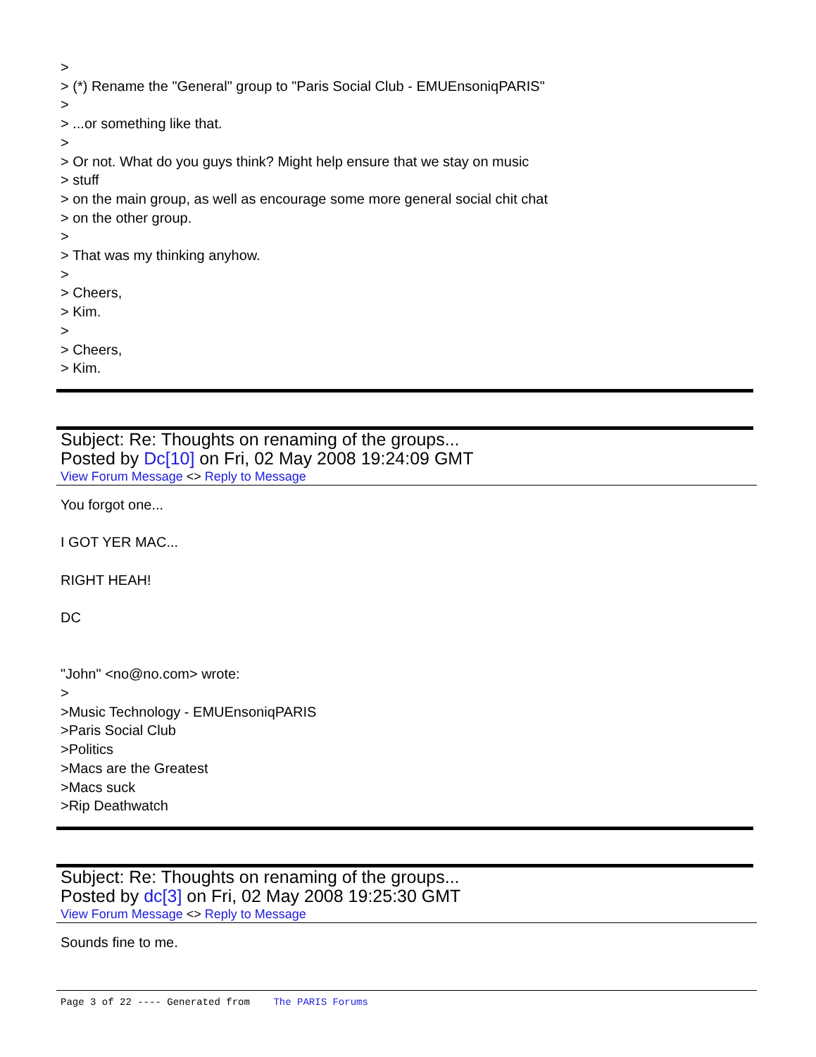>
> (*) Rename the "General" group to "Paris Social Club - EMUEnsoniqPARIS"
>
> ...or something like that.
>
> Or not. What do you guys think? Might help ensure that we stay on music
> stuff
> on the main group, as well as encourage some more general social chit chat
> on the other group.
>
> That was my thinking anyhow.
>
> Cheers,
> Kim.
>
> Cheers,
> Kim.
Subject: Re: Thoughts on renaming of the groups...
Posted by Dc[10] on Fri, 02 May 2008 19:24:09 GMT
View Forum Message <> Reply to Message
You forgot one...
I GOT YER MAC...
RIGHT HEAH!
DC
"John" <no@no.com> wrote:
>
>Music Technology - EMUEnsoniqPARIS
>Paris Social Club
>Politics
>Macs are the Greatest
>Macs suck
>Rip Deathwatch
Subject: Re: Thoughts on renaming of the groups...
Posted by dc[3] on Fri, 02 May 2008 19:25:30 GMT
View Forum Message <> Reply to Message
Sounds fine to me.
Page 3 of 22 ---- Generated from The PARIS Forums